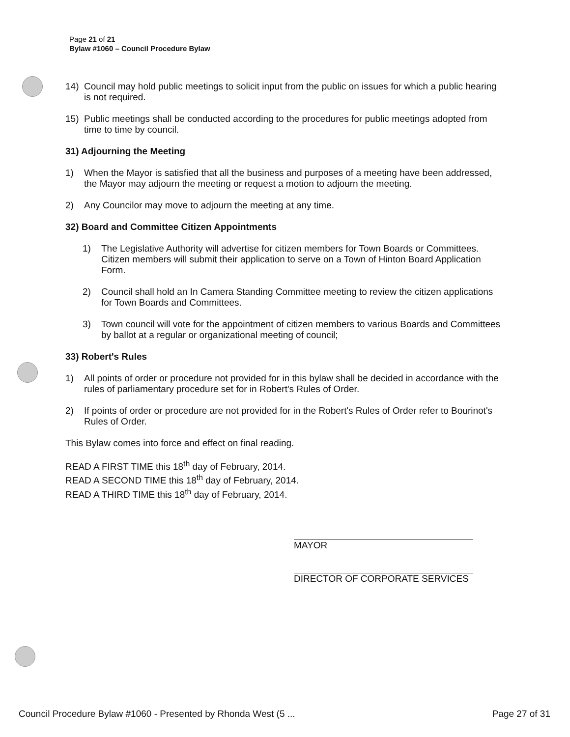Page 21 of 21
Bylaw #1060 – Council Procedure Bylaw
14) Council may hold public meetings to solicit input from the public on issues for which a public hearing is not required.
15) Public meetings shall be conducted according to the procedures for public meetings adopted from time to time by council.
31) Adjourning the Meeting
1) When the Mayor is satisfied that all the business and purposes of a meeting have been addressed, the Mayor may adjourn the meeting or request a motion to adjourn the meeting.
2) Any Councilor may move to adjourn the meeting at any time.
32) Board and Committee Citizen Appointments
1) The Legislative Authority will advertise for citizen members for Town Boards or Committees. Citizen members will submit their application to serve on a Town of Hinton Board Application Form.
2) Council shall hold an In Camera Standing Committee meeting to review the citizen applications for Town Boards and Committees.
3) Town council will vote for the appointment of citizen members to various Boards and Committees by ballot at a regular or organizational meeting of council;
33) Robert's Rules
1) All points of order or procedure not provided for in this bylaw shall be decided in accordance with the rules of parliamentary procedure set for in Robert's Rules of Order.
2) If points of order or procedure are not provided for in the Robert's Rules of Order refer to Bourinot's Rules of Order.
This Bylaw comes into force and effect on final reading.
READ A FIRST TIME this 18<sup>th</sup> day of February, 2014.
READ A SECOND TIME this 18<sup>th</sup> day of February, 2014.
READ A THIRD TIME this 18<sup>th</sup> day of February, 2014.
MAYOR
DIRECTOR OF CORPORATE SERVICES
Council Procedure Bylaw #1060 - Presented by Rhonda West (5 ... Page 27 of 31